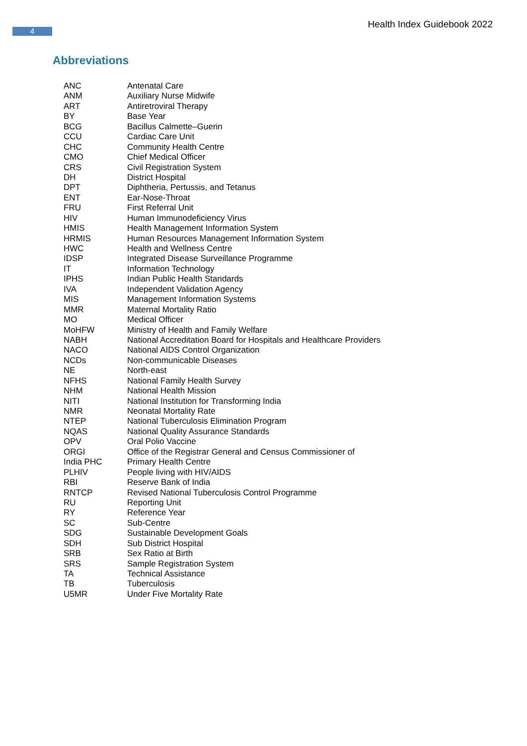4
Health Index Guidebook 2022
Abbreviations
| ANC | Antenatal Care |
| ANM | Auxiliary Nurse Midwife |
| ART | Antiretroviral Therapy |
| BY | Base Year |
| BCG | Bacillus Calmette–Guerin |
| CCU | Cardiac Care Unit |
| CHC | Community Health Centre |
| CMO | Chief Medical Officer |
| CRS | Civil Registration System |
| DH | District Hospital |
| DPT | Diphtheria, Pertussis, and Tetanus |
| ENT | Ear-Nose-Throat |
| FRU | First Referral Unit |
| HIV | Human Immunodeficiency Virus |
| HMIS | Health Management Information System |
| HRMIS | Human Resources Management Information System |
| HWC | Health and Wellness Centre |
| IDSP | Integrated Disease Surveillance Programme |
| IT | Information Technology |
| IPHS | Indian Public Health Standards |
| IVA | Independent Validation Agency |
| MIS | Management Information Systems |
| MMR | Maternal Mortality Ratio |
| MO | Medical Officer |
| MoHFW | Ministry of Health and Family Welfare |
| NABH | National Accreditation Board for Hospitals and Healthcare Providers |
| NACO | National AIDS Control Organization |
| NCDs | Non-communicable Diseases |
| NE | North-east |
| NFHS | National Family Health Survey |
| NHM | National Health Mission |
| NITI | National Institution for Transforming India |
| NMR | Neonatal Mortality Rate |
| NTEP | National Tuberculosis Elimination Program |
| NQAS | National Quality Assurance Standards |
| OPV | Oral Polio Vaccine |
| ORGI | Office of the Registrar General and Census Commissioner of |
| India PHC | Primary Health Centre |
| PLHIV | People living with HIV/AIDS |
| RBI | Reserve Bank of India |
| RNTCP | Revised National Tuberculosis Control Programme |
| RU | Reporting Unit |
| RY | Reference Year |
| SC | Sub-Centre |
| SDG | Sustainable Development Goals |
| SDH | Sub District Hospital |
| SRB | Sex Ratio at Birth |
| SRS | Sample Registration System |
| TA | Technical Assistance |
| TB | Tuberculosis |
| U5MR | Under Five Mortality Rate |